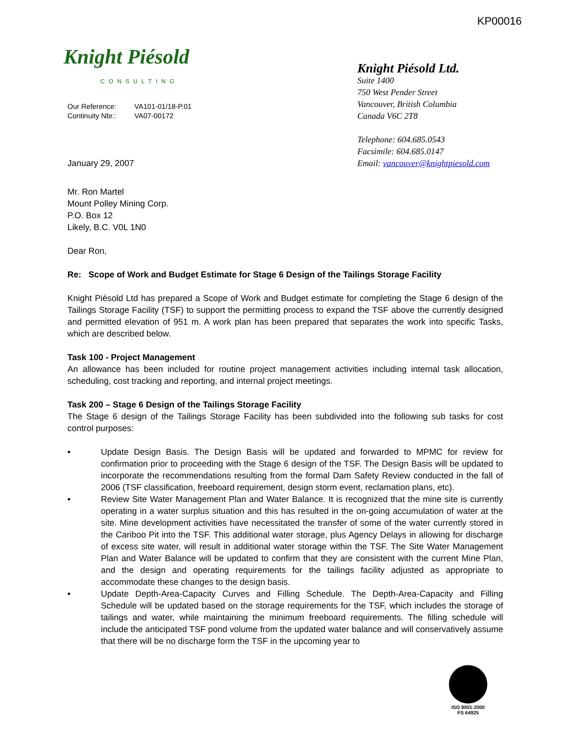KP00016
Knight Piésold
CONSULTING
Our Reference: VA101-01/18-P.01
Continuity Nbr.: VA07-00172
January 29, 2007
Knight Piésold Ltd.
Suite 1400
750 West Pender Street
Vancouver, British Columbia
Canada V6C 2T8
Telephone: 604.685.0543
Facsimile: 604.685.0147
Email: vancouver@knightpiesold.com
Mr. Ron Martel
Mount Polley Mining Corp.
P.O. Box 12
Likely, B.C. V0L 1N0
Dear Ron,
Re: Scope of Work and Budget Estimate for Stage 6 Design of the Tailings Storage Facility
Knight Piésold Ltd has prepared a Scope of Work and Budget estimate for completing the Stage 6 design of the Tailings Storage Facility (TSF) to support the permitting process to expand the TSF above the currently designed and permitted elevation of 951 m. A work plan has been prepared that separates the work into specific Tasks, which are described below.
Task 100 - Project Management
An allowance has been included for routine project management activities including internal task allocation, scheduling, cost tracking and reporting, and internal project meetings.
Task 200 – Stage 6 Design of the Tailings Storage Facility
The Stage 6 design of the Tailings Storage Facility has been subdivided into the following sub tasks for cost control purposes:
• Update Design Basis. The Design Basis will be updated and forwarded to MPMC for review for confirmation prior to proceeding with the Stage 6 design of the TSF. The Design Basis will be updated to incorporate the recommendations resulting from the formal Dam Safety Review conducted in the fall of 2006 (TSF classification, freeboard requirement, design storm event, reclamation plans, etc).
• Review Site Water Management Plan and Water Balance. It is recognized that the mine site is currently operating in a water surplus situation and this has resulted in the on-going accumulation of water at the site. Mine development activities have necessitated the transfer of some of the water currently stored in the Cariboo Pit into the TSF. This additional water storage, plus Agency Delays in allowing for discharge of excess site water, will result in additional water storage within the TSF. The Site Water Management Plan and Water Balance will be updated to confirm that they are consistent with the current Mine Plan, and the design and operating requirements for the tailings facility adjusted as appropriate to accommodate these changes to the design basis.
• Update Depth-Area-Capacity Curves and Filling Schedule. The Depth-Area-Capacity and Filling Schedule will be updated based on the storage requirements for the TSF, which includes the storage of tailings and water, while maintaining the minimum freeboard requirements. The filling schedule will include the anticipated TSF pond volume from the updated water balance and will conservatively assume that there will be no discharge form the TSF in the upcoming year to
ISO 9001:2000
FS 64925